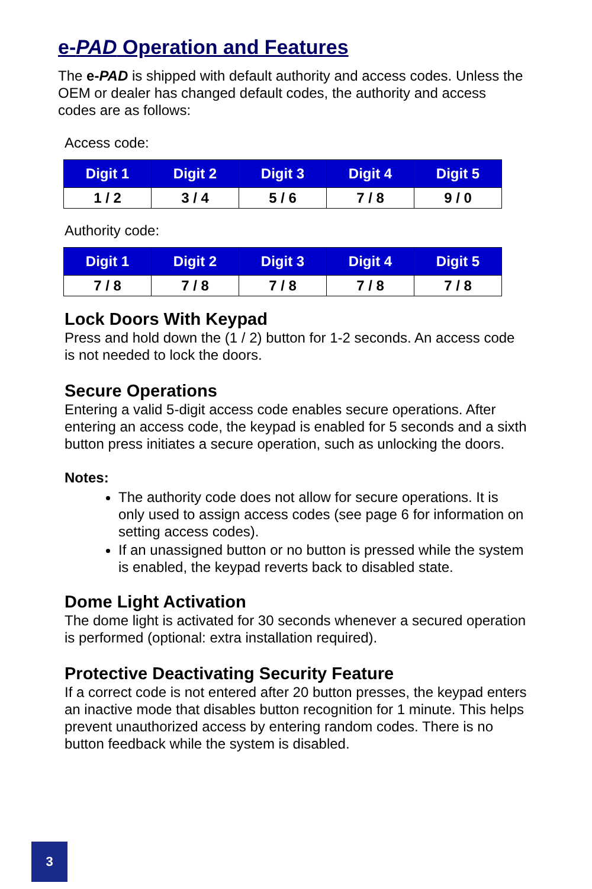e-PAD Operation and Features
The e-PAD is shipped with default authority and access codes. Unless the OEM or dealer has changed default codes, the authority and access codes are as follows:
Access code:
| Digit 1 | Digit 2 | Digit 3 | Digit 4 | Digit 5 |
| --- | --- | --- | --- | --- |
| 1 / 2 | 3 / 4 | 5 / 6 | 7 / 8 | 9 / 0 |
Authority code:
| Digit 1 | Digit 2 | Digit 3 | Digit 4 | Digit 5 |
| --- | --- | --- | --- | --- |
| 7 / 8 | 7 / 8 | 7 / 8 | 7 / 8 | 7 / 8 |
Lock Doors With Keypad
Press and hold down the (1 / 2) button for 1-2 seconds. An access code is not needed to lock the doors.
Secure Operations
Entering a valid 5-digit access code enables secure operations. After entering an access code, the keypad is enabled for 5 seconds and a sixth button press initiates a secure operation, such as unlocking the doors.
Notes:
The authority code does not allow for secure operations. It is only used to assign access codes (see page 6 for information on setting access codes).
If an unassigned button or no button is pressed while the system is enabled, the keypad reverts back to disabled state.
Dome Light Activation
The dome light is activated for 30 seconds whenever a secured operation is performed (optional: extra installation required).
Protective Deactivating Security Feature
If a correct code is not entered after 20 button presses, the keypad enters an inactive mode that disables button recognition for 1 minute. This helps prevent unauthorized access by entering random codes. There is no button feedback while the system is disabled.
3